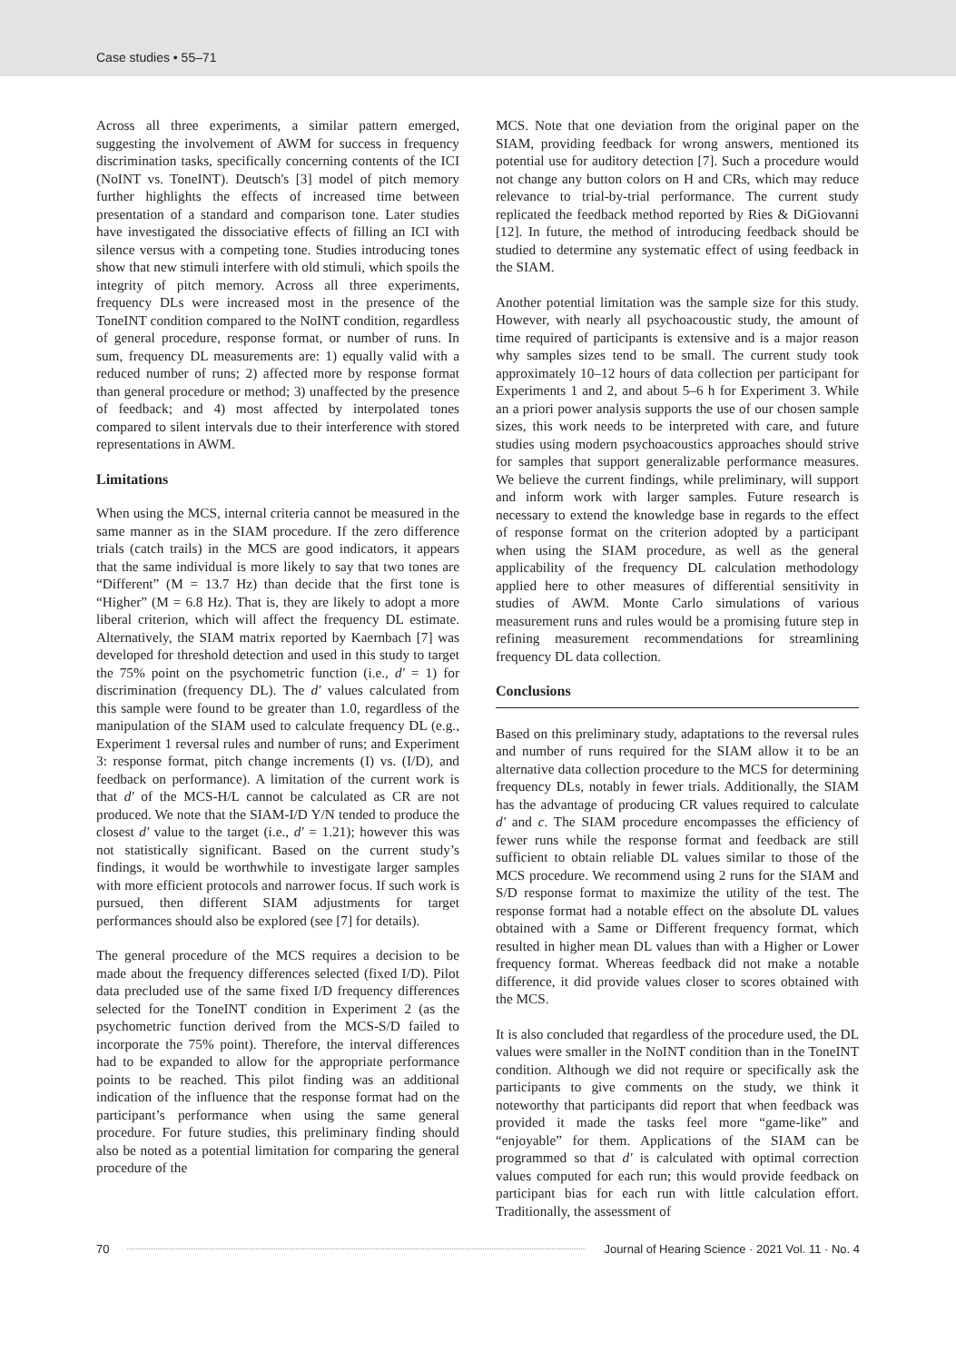Case studies • 55–71
Across all three experiments, a similar pattern emerged, suggesting the involvement of AWM for success in frequency discrimination tasks, specifically concerning contents of the ICI (NoINT vs. ToneINT). Deutsch's [3] model of pitch memory further highlights the effects of increased time between presentation of a standard and comparison tone. Later studies have investigated the dissociative effects of filling an ICI with silence versus with a competing tone. Studies introducing tones show that new stimuli interfere with old stimuli, which spoils the integrity of pitch memory. Across all three experiments, frequency DLs were increased most in the presence of the ToneINT condition compared to the NoINT condition, regardless of general procedure, response format, or number of runs. In sum, frequency DL measurements are: 1) equally valid with a reduced number of runs; 2) affected more by response format than general procedure or method; 3) unaffected by the presence of feedback; and 4) most affected by interpolated tones compared to silent intervals due to their interference with stored representations in AWM.
Limitations
When using the MCS, internal criteria cannot be measured in the same manner as in the SIAM procedure. If the zero difference trials (catch trails) in the MCS are good indicators, it appears that the same individual is more likely to say that two tones are “Different” (M = 13.7 Hz) than decide that the first tone is “Higher” (M = 6.8 Hz). That is, they are likely to adopt a more liberal criterion, which will affect the frequency DL estimate. Alternatively, the SIAM matrix reported by Kaernbach [7] was developed for threshold detection and used in this study to target the 75% point on the psychometric function (i.e., d′ = 1) for discrimination (frequency DL). The d′ values calculated from this sample were found to be greater than 1.0, regardless of the manipulation of the SIAM used to calculate frequency DL (e.g., Experiment 1 reversal rules and number of runs; and Experiment 3: response format, pitch change increments (I) vs. (I/D), and feedback on performance). A limitation of the current work is that d′ of the MCS-H/L cannot be calculated as CR are not produced. We note that the SIAM-I/D Y/N tended to produce the closest d′ value to the target (i.e., d′ = 1.21); however this was not statistically significant. Based on the current study’s findings, it would be worthwhile to investigate larger samples with more efficient protocols and narrower focus. If such work is pursued, then different SIAM adjustments for target performances should also be explored (see [7] for details).
The general procedure of the MCS requires a decision to be made about the frequency differences selected (fixed I/D). Pilot data precluded use of the same fixed I/D frequency differences selected for the ToneINT condition in Experiment 2 (as the psychometric function derived from the MCS-S/D failed to incorporate the 75% point). Therefore, the interval differences had to be expanded to allow for the appropriate performance points to be reached. This pilot finding was an additional indication of the influence that the response format had on the participant’s performance when using the same general procedure. For future studies, this preliminary finding should also be noted as a potential limitation for comparing the general procedure of the
MCS. Note that one deviation from the original paper on the SIAM, providing feedback for wrong answers, mentioned its potential use for auditory detection [7]. Such a procedure would not change any button colors on H and CRs, which may reduce relevance to trial-by-trial performance. The current study replicated the feedback method reported by Ries & DiGiovanni [12]. In future, the method of introducing feedback should be studied to determine any systematic effect of using feedback in the SIAM.
Another potential limitation was the sample size for this study. However, with nearly all psychoacoustic study, the amount of time required of participants is extensive and is a major reason why samples sizes tend to be small. The current study took approximately 10–12 hours of data collection per participant for Experiments 1 and 2, and about 5–6 h for Experiment 3. While an a priori power analysis supports the use of our chosen sample sizes, this work needs to be interpreted with care, and future studies using modern psychoacoustics approaches should strive for samples that support generalizable performance measures. We believe the current findings, while preliminary, will support and inform work with larger samples. Future research is necessary to extend the knowledge base in regards to the effect of response format on the criterion adopted by a participant when using the SIAM procedure, as well as the general applicability of the frequency DL calculation methodology applied here to other measures of differential sensitivity in studies of AWM. Monte Carlo simulations of various measurement runs and rules would be a promising future step in refining measurement recommendations for streamlining frequency DL data collection.
Conclusions
Based on this preliminary study, adaptations to the reversal rules and number of runs required for the SIAM allow it to be an alternative data collection procedure to the MCS for determining frequency DLs, notably in fewer trials. Additionally, the SIAM has the advantage of producing CR values required to calculate d′ and c. The SIAM procedure encompasses the efficiency of fewer runs while the response format and feedback are still sufficient to obtain reliable DL values similar to those of the MCS procedure. We recommend using 2 runs for the SIAM and S/D response format to maximize the utility of the test. The response format had a notable effect on the absolute DL values obtained with a Same or Different frequency format, which resulted in higher mean DL values than with a Higher or Lower frequency format. Whereas feedback did not make a notable difference, it did provide values closer to scores obtained with the MCS.
It is also concluded that regardless of the procedure used, the DL values were smaller in the NoINT condition than in the ToneINT condition. Although we did not require or specifically ask the participants to give comments on the study, we think it noteworthy that participants did report that when feedback was provided it made the tasks feel more “game-like” and “enjoyable” for them. Applications of the SIAM can be programmed so that d′ is calculated with optimal correction values computed for each run; this would provide feedback on participant bias for each run with little calculation effort. Traditionally, the assessment of
70 Journal of Hearing Science · 2021 Vol. 11 · No. 4